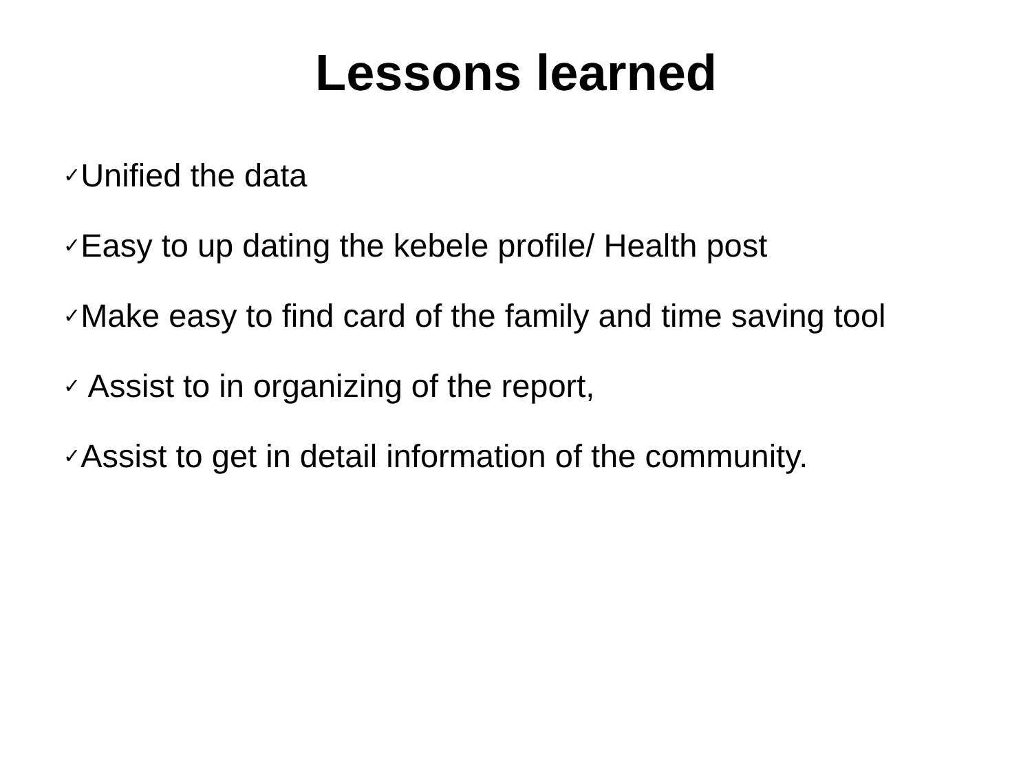Lessons learned
✓Unified the data
✓Easy to up dating the kebele profile/ Health post
✓Make easy to find card of the family and time saving tool
✓ Assist to in organizing of the report,
✓Assist to get in detail information of the community.